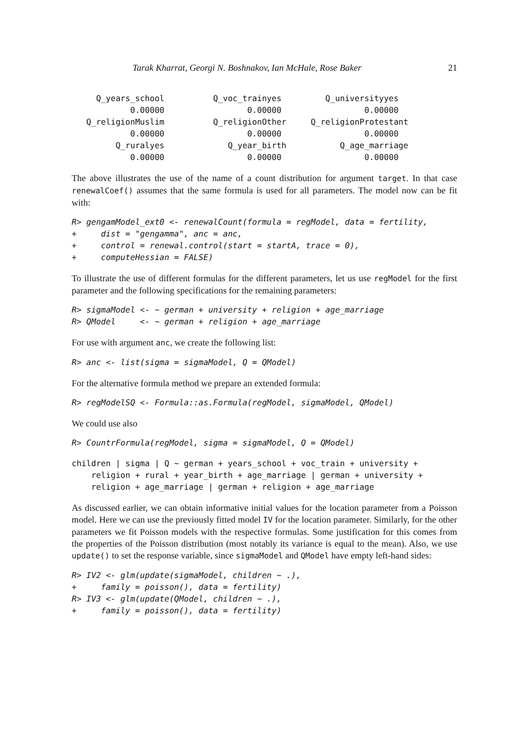Tarak Kharrat, Georgi N. Boshnakov, Ian McHale, Rose Baker 21
     Q_years_school          Q_voc_trainyes         Q_universityyes
            0.00000                 0.00000                 0.00000
   Q_religionMuslim          Q_religionOther     Q_religionProtestant
            0.00000                 0.00000                 0.00000
         Q_ruralyes             Q_year_birth           Q_age_marriage
            0.00000                 0.00000                 0.00000
The above illustrates the use of the name of a count distribution for argument target. In that case renewalCoef() assumes that the same formula is used for all parameters. The model now can be fit with:
R> gengamModel_ext0 <- renewalCount(formula = regModel, data = fertility,
+     dist = "gengamma", anc = anc,
+     control = renewal.control(start = startA, trace = 0),
+     computeHessian = FALSE)
To illustrate the use of different formulas for the different parameters, let us use regModel for the first parameter and the following specifications for the remaining parameters:
R> sigmaModel <- ~ german + university + religion + age_marriage
R> QModel     <- ~ german + religion + age_marriage
For use with argument anc, we create the following list:
R> anc <- list(sigma = sigmaModel, Q = QModel)
For the alternative formula method we prepare an extended formula:
R> regModelSQ <- Formula::as.Formula(regModel, sigmaModel, QModel)
We could use also
R> CountrFormula(regModel, sigma = sigmaModel, Q = QModel)
children | sigma | Q ~ german + years_school + voc_train + university +
    religion + rural + year_birth + age_marriage | german + university +
    religion + age_marriage | german + religion + age_marriage
As discussed earlier, we can obtain informative initial values for the location parameter from a Poisson model. Here we can use the previously fitted model IV for the location parameter. Similarly, for the other parameters we fit Poisson models with the respective formulas. Some justification for this comes from the properties of the Poisson distribution (most notably its variance is equal to the mean). Also, we use update() to set the response variable, since sigmaModel and QModel have empty left-hand sides:
R> IV2 <- glm(update(sigmaModel, children ~ .),
+     family = poisson(), data = fertility)
R> IV3 <- glm(update(QModel, children ~ .),
+     family = poisson(), data = fertility)